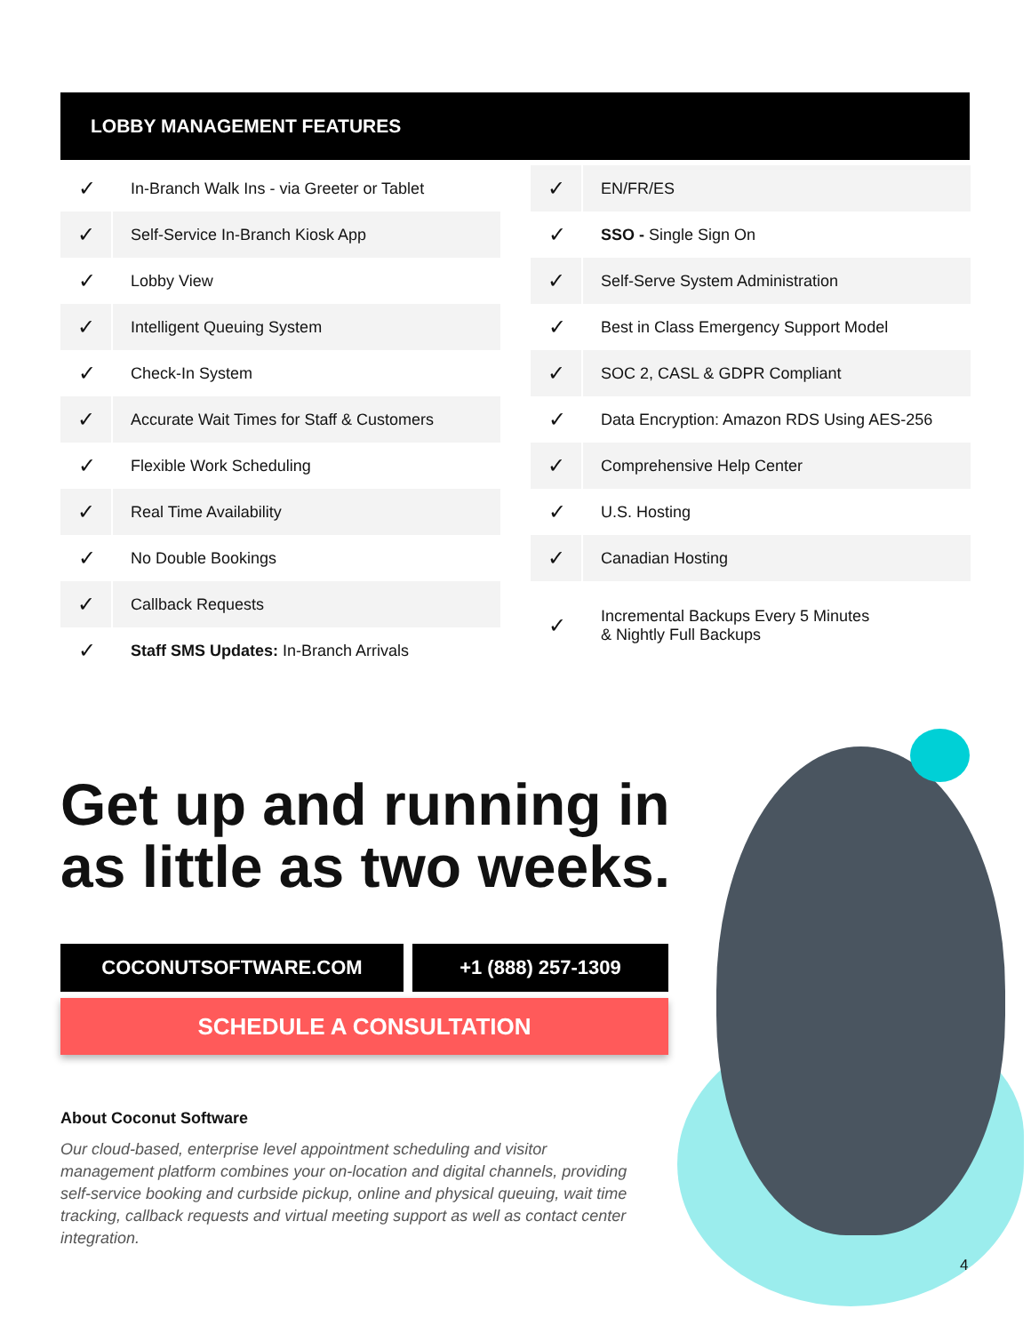LOBBY MANAGEMENT FEATURES
| ✓ | In-Branch Walk Ins - via Greeter or Tablet |
| ✓ | Self-Service In-Branch Kiosk App |
| ✓ | Lobby View |
| ✓ | Intelligent Queuing System |
| ✓ | Check-In System |
| ✓ | Accurate Wait Times for Staff & Customers |
| ✓ | Flexible Work Scheduling |
| ✓ | Real Time Availability |
| ✓ | No Double Bookings |
| ✓ | Callback Requests |
| ✓ | Staff SMS Updates: In-Branch Arrivals |
| ✓ | EN/FR/ES |
| ✓ | SSO - Single Sign On |
| ✓ | Self-Serve System Administration |
| ✓ | Best in Class Emergency Support Model |
| ✓ | SOC 2, CASL & GDPR Compliant |
| ✓ | Data Encryption: Amazon RDS Using AES-256 |
| ✓ | Comprehensive Help Center |
| ✓ | U.S. Hosting |
| ✓ | Canadian Hosting |
| ✓ | Incremental Backups Every 5 Minutes & Nightly Full Backups |
Get up and running in as little as two weeks.
COCONUTSOFTWARE.COM +1 (888) 257-1309
SCHEDULE A CONSULTATION
About Coconut Software
Our cloud-based, enterprise level appointment scheduling and visitor management platform combines your on-location and digital channels, providing self-service booking and curbside pickup, online and physical queuing, wait time tracking, callback requests and virtual meeting support as well as contact center integration.
4